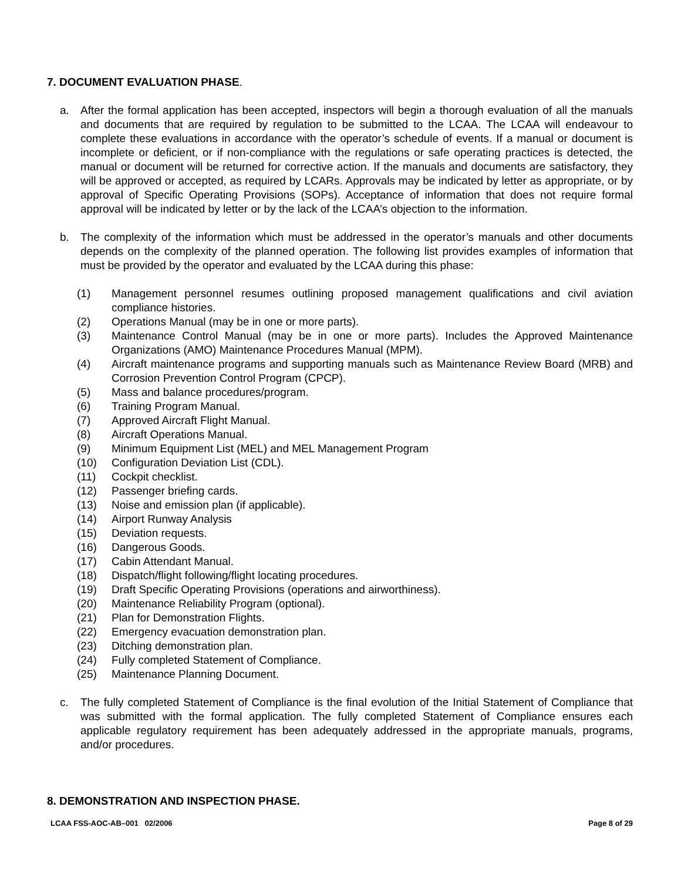7. DOCUMENT EVALUATION PHASE.
a. After the formal application has been accepted, inspectors will begin a thorough evaluation of all the manuals and documents that are required by regulation to be submitted to the LCAA. The LCAA will endeavour to complete these evaluations in accordance with the operator’s schedule of events. If a manual or document is incomplete or deficient, or if non-compliance with the regulations or safe operating practices is detected, the manual or document will be returned for corrective action. If the manuals and documents are satisfactory, they will be approved or accepted, as required by LCARs. Approvals may be indicated by letter as appropriate, or by approval of Specific Operating Provisions (SOPs). Acceptance of information that does not require formal approval will be indicated by letter or by the lack of the LCAA’s objection to the information.
b. The complexity of the information which must be addressed in the operator’s manuals and other documents depends on the complexity of the planned operation. The following list provides examples of information that must be provided by the operator and evaluated by the LCAA during this phase:
(1) Management personnel resumes outlining proposed management qualifications and civil aviation compliance histories.
(2) Operations Manual (may be in one or more parts).
(3) Maintenance Control Manual (may be in one or more parts). Includes the Approved Maintenance Organizations (AMO) Maintenance Procedures Manual (MPM).
(4) Aircraft maintenance programs and supporting manuals such as Maintenance Review Board (MRB) and Corrosion Prevention Control Program (CPCP).
(5) Mass and balance procedures/program.
(6) Training Program Manual.
(7) Approved Aircraft Flight Manual.
(8) Aircraft Operations Manual.
(9) Minimum Equipment List (MEL) and MEL Management Program
(10) Configuration Deviation List (CDL).
(11) Cockpit checklist.
(12) Passenger briefing cards.
(13) Noise and emission plan (if applicable).
(14) Airport Runway Analysis
(15) Deviation requests.
(16) Dangerous Goods.
(17) Cabin Attendant Manual.
(18) Dispatch/flight following/flight locating procedures.
(19) Draft Specific Operating Provisions (operations and airworthiness).
(20) Maintenance Reliability Program (optional).
(21) Plan for Demonstration Flights.
(22) Emergency evacuation demonstration plan.
(23) Ditching demonstration plan.
(24) Fully completed Statement of Compliance.
(25) Maintenance Planning Document.
c. The fully completed Statement of Compliance is the final evolution of the Initial Statement of Compliance that was submitted with the formal application. The fully completed Statement of Compliance ensures each applicable regulatory requirement has been adequately addressed in the appropriate manuals, programs, and/or procedures.
8. DEMONSTRATION AND INSPECTION PHASE.
LCAA FSS-AOC-AB–001 02/2006 Page 8 of 29